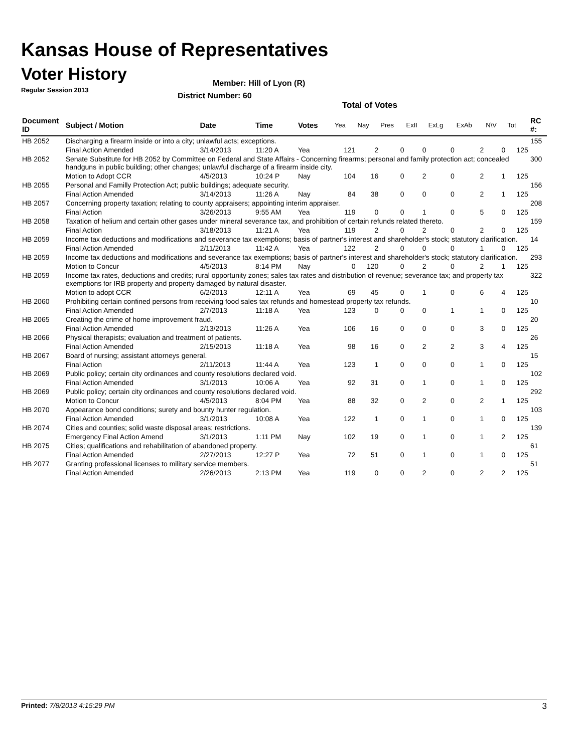Kansas House of Representatives
Voter History
Regular Session 2013
Member: Hill of Lyon (R)
District Number: 60
Total of Votes
| Document ID | Subject / Motion | Date | Time | Votes | Yea | Nay | Pres | ExII | ExLg | ExAb | N\V | Tot | RC #: |
| --- | --- | --- | --- | --- | --- | --- | --- | --- | --- | --- | --- | --- | --- |
| HB 2052 | Discharging a firearm inside or into a city; unlawful acts; exceptions. | | | | | | | | | | | | 155 |
| | Final Action Amended | 3/14/2013 | 11:20 A | Yea | 121 | 2 | 0 | 0 | 0 | 2 | 0 | 125 | |
| HB 2052 | Senate Substitute for HB 2052 by Committee on Federal and State Affairs - Concerning firearms; personal and family protection act; concealed handguns in public building; other changes; unlawful discharge of a firearm inside city. | | | | | | | | | | | | 300 |
| | Motion to Adopt CCR | 4/5/2013 | 10:24 P | Nay | 104 | 16 | 0 | 2 | 0 | 2 | 1 | 125 | |
| HB 2055 | Personal and Familly Protection Act; public buildings; adequate security. | | | | | | | | | | | | 156 |
| | Final Action Amended | 3/14/2013 | 11:26 A | Nay | 84 | 38 | 0 | 0 | 0 | 2 | 1 | 125 | |
| HB 2057 | Concerning property taxation; relating to county appraisers; appointing interim appraiser. | | | | | | | | | | | | 208 |
| | Final Action | 3/26/2013 | 9:55 AM | Yea | 119 | 0 | 0 | 1 | 0 | 5 | 0 | 125 | |
| HB 2058 | Taxation of helium and certain other gases under mineral severance tax, and prohibition of certain refunds related thereto. | | | | | | | | | | | | 159 |
| | Final Action | 3/18/2013 | 11:21 A | Yea | 119 | 2 | 0 | 2 | 0 | 2 | 0 | 125 | |
| HB 2059 | Income tax deductions and modifications and severance tax exemptions; basis of partner's interest and shareholder's stock; statutory clarification. | | | | | | | | | | | | 14 |
| | Final Action Amended | 2/11/2013 | 11:42 A | Yea | 122 | 2 | 0 | 0 | 0 | 1 | 0 | 125 | |
| HB 2059 | Income tax deductions and modifications and severance tax exemptions; basis of partner's interest and shareholder's stock; statutory clarification. | | | | | | | | | | | | 293 |
| | Motion to Concur | 4/5/2013 | 8:14 PM | Nay | 0 | 120 | 0 | 2 | 0 | 2 | 1 | 125 | |
| HB 2059 | Income tax rates, deductions and credits; rural opportunity zones; sales tax rates and distribution of revenue; severance tax; and property tax exemptions for IRB property and property damaged by natural disaster. | | | | | | | | | | | | 322 |
| | Motion to adopt CCR | 6/2/2013 | 12:11 A | Yea | 69 | 45 | 0 | 1 | 0 | 6 | 4 | 125 | |
| HB 2060 | Prohibiting certain confined persons from receiving food sales tax refunds and homestead property tax refunds. | | | | | | | | | | | | 10 |
| | Final Action Amended | 2/7/2013 | 11:18 A | Yea | 123 | 0 | 0 | 0 | 1 | 1 | 0 | 125 | |
| HB 2065 | Creating the crime of home improvement fraud. | | | | | | | | | | | | 20 |
| | Final Action Amended | 2/13/2013 | 11:26 A | Yea | 106 | 16 | 0 | 0 | 0 | 3 | 0 | 125 | |
| HB 2066 | Physical therapists; evaluation and treatment of patients. | | | | | | | | | | | | 26 |
| | Final Action Amended | 2/15/2013 | 11:18 A | Yea | 98 | 16 | 0 | 2 | 2 | 3 | 4 | 125 | |
| HB 2067 | Board of nursing; assistant attorneys general. | | | | | | | | | | | | 15 |
| | Final Action | 2/11/2013 | 11:44 A | Yea | 123 | 1 | 0 | 0 | 0 | 1 | 0 | 125 | |
| HB 2069 | Public policy; certain city ordinances and county resolutions declared void. | | | | | | | | | | | | 102 |
| | Final Action Amended | 3/1/2013 | 10:06 A | Yea | 92 | 31 | 0 | 1 | 0 | 1 | 0 | 125 | |
| HB 2069 | Public policy; certain city ordinances and county resolutions declared void. | | | | | | | | | | | | 292 |
| | Motion to Concur | 4/5/2013 | 8:04 PM | Yea | 88 | 32 | 0 | 2 | 0 | 2 | 1 | 125 | |
| HB 2070 | Appearance bond conditions; surety and bounty hunter regulation. | | | | | | | | | | | | 103 |
| | Final Action Amended | 3/1/2013 | 10:08 A | Yea | 122 | 1 | 0 | 1 | 0 | 1 | 0 | 125 | |
| HB 2074 | Cities and counties; solid waste disposal areas; restrictions. | | | | | | | | | | | | 139 |
| | Emergency Final Action Amend | 3/1/2013 | 1:11 PM | Nay | 102 | 19 | 0 | 1 | 0 | 1 | 2 | 125 | |
| HB 2075 | Cities; qualifications and rehabilitation of abandoned property. | | | | | | | | | | | | 61 |
| | Final Action Amended | 2/27/2013 | 12:27 P | Yea | 72 | 51 | 0 | 1 | 0 | 1 | 0 | 125 | |
| HB 2077 | Granting professional licenses to military service members. | | | | | | | | | | | | 51 |
| | Final Action Amended | 2/26/2013 | 2:13 PM | Yea | 119 | 0 | 0 | 2 | 0 | 2 | 2 | 125 | |
Printed: 7/8/2013 4:15:29 PM 3